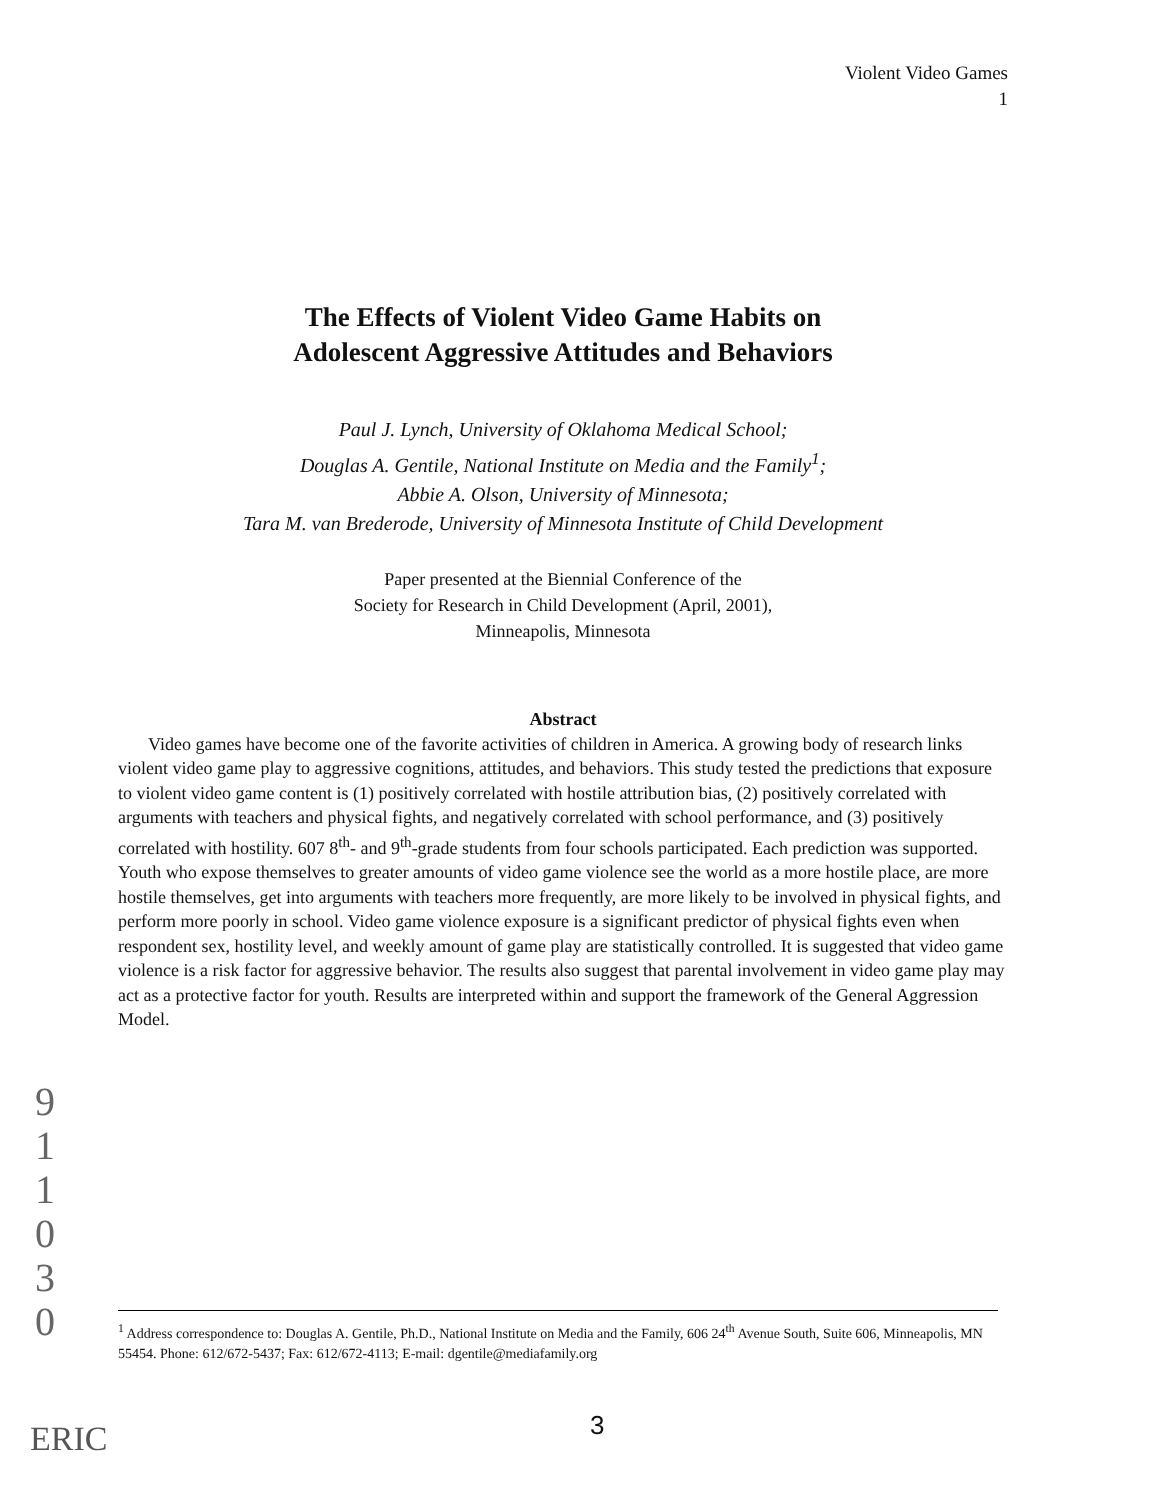Violent Video Games
1
The Effects of Violent Video Game Habits on
Adolescent Aggressive Attitudes and Behaviors
Paul J. Lynch, University of Oklahoma Medical School;
Douglas A. Gentile, National Institute on Media and the Family<sup>1</sup>;
Abbie A. Olson, University of Minnesota;
Tara M. van Brederode, University of Minnesota Institute of Child Development
Paper presented at the Biennial Conference of the
Society for Research in Child Development (April, 2001),
Minneapolis, Minnesota
Abstract
Video games have become one of the favorite activities of children in America. A growing body of research links violent video game play to aggressive cognitions, attitudes, and behaviors. This study tested the predictions that exposure to violent video game content is (1) positively correlated with hostile attribution bias, (2) positively correlated with arguments with teachers and physical fights, and negatively correlated with school performance, and (3) positively correlated with hostility. 607 8<sup>th</sup>- and 9<sup>th</sup>-grade students from four schools participated. Each prediction was supported. Youth who expose themselves to greater amounts of video game violence see the world as a more hostile place, are more hostile themselves, get into arguments with teachers more frequently, are more likely to be involved in physical fights, and perform more poorly in school. Video game violence exposure is a significant predictor of physical fights even when respondent sex, hostility level, and weekly amount of game play are statistically controlled. It is suggested that video game violence is a risk factor for aggressive behavior. The results also suggest that parental involvement in video game play may act as a protective factor for youth. Results are interpreted within and support the framework of the General Aggression Model.
9
1
1
0
3
0
<sup>1</sup> Address correspondence to: Douglas A. Gentile, Ph.D., National Institute on Media and the Family, 606 24<sup>th</sup> Avenue South, Suite 606, Minneapolis, MN 55454. Phone: 612/672-5437; Fax: 612/672-4113; E-mail: dgentile@mediafamily.org
ERIC 3